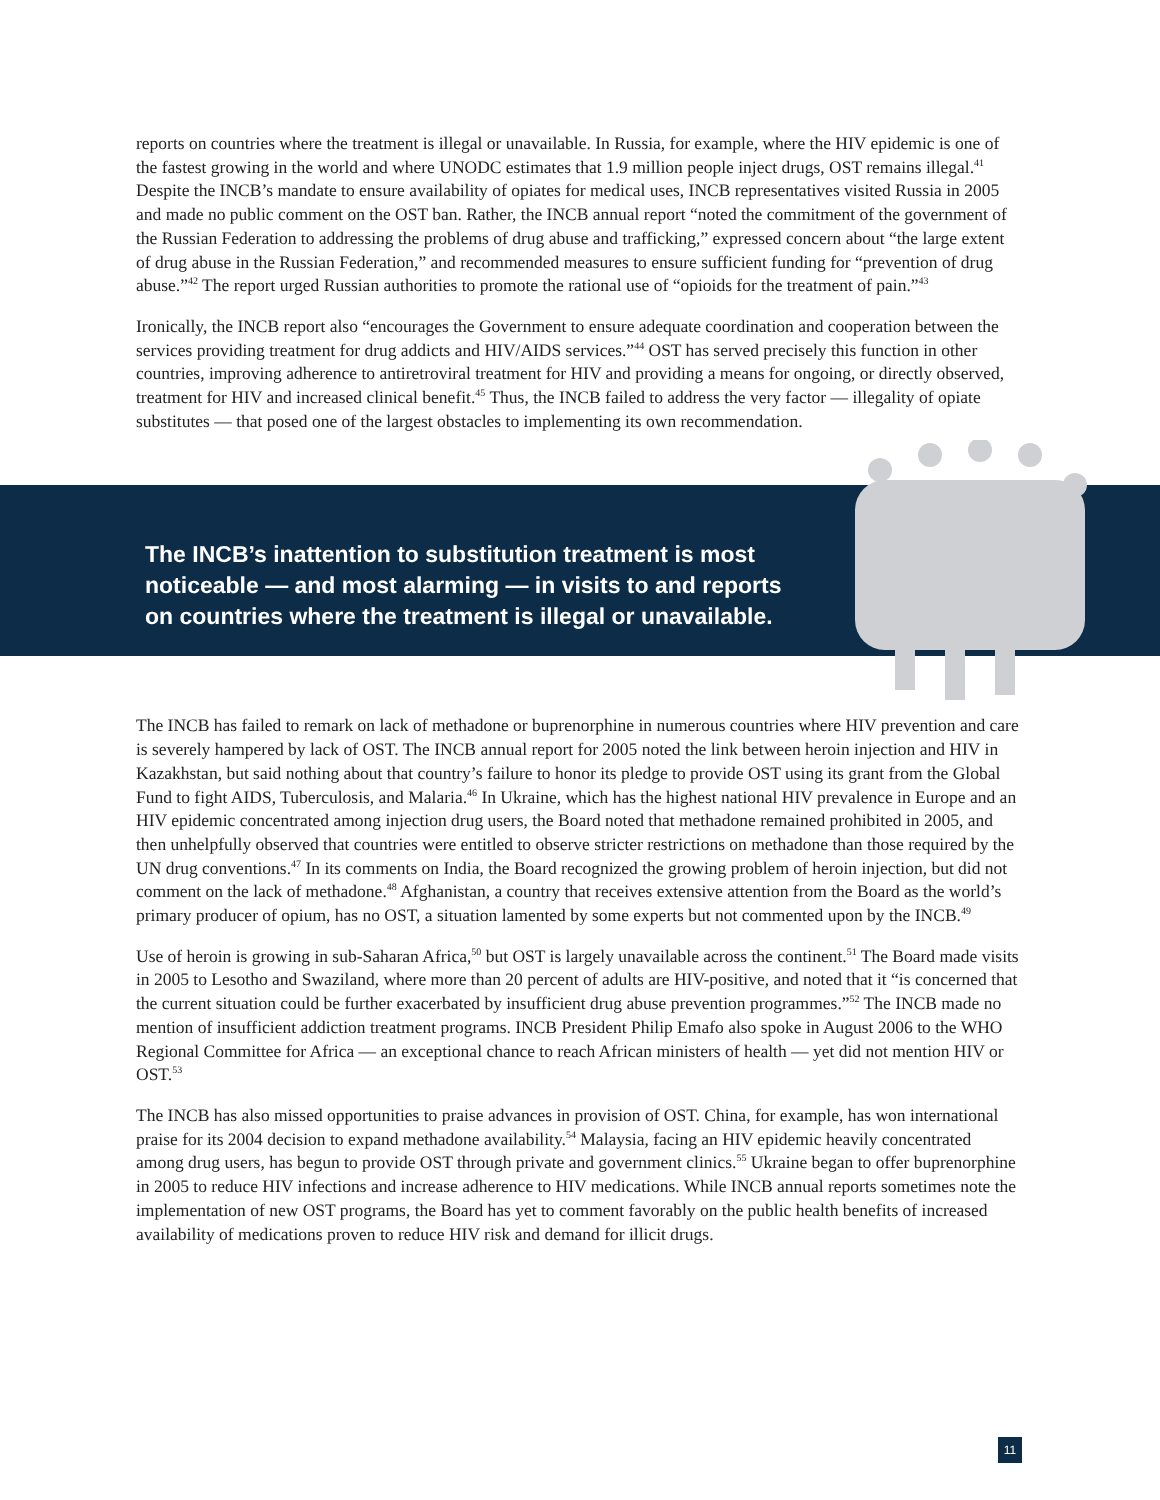reports on countries where the treatment is illegal or unavailable. In Russia, for example, where the HIV epidemic is one of the fastest growing in the world and where UNODC estimates that 1.9 million people inject drugs, OST remains illegal.<sup>41</sup> Despite the INCB’s mandate to ensure availability of opiates for medical uses, INCB representatives visited Russia in 2005 and made no public comment on the OST ban. Rather, the INCB annual report “noted the commitment of the government of the Russian Federation to addressing the problems of drug abuse and trafficking,” expressed concern about “the large extent of drug abuse in the Russian Federation,” and recommended measures to ensure sufficient funding for “prevention of drug abuse.”<sup>42</sup> The report urged Russian authorities to promote the rational use of “opioids for the treatment of pain.”<sup>43</sup>
Ironically, the INCB report also “encourages the Government to ensure adequate coordination and cooperation between the services providing treatment for drug addicts and HIV/AIDS services.”<sup>44</sup> OST has served precisely this function in other countries, improving adherence to antiretroviral treatment for HIV and providing a means for ongoing, or directly observed, treatment for HIV and increased clinical benefit.<sup>45</sup> Thus, the INCB failed to address the very factor — illegality of opiate substitutes — that posed one of the largest obstacles to implementing its own recommendation.
The INCB’s inattention to substitution treatment is most noticeable — and most alarming — in visits to and reports on countries where the treatment is illegal or unavailable.
The INCB has failed to remark on lack of methadone or buprenorphine in numerous countries where HIV prevention and care is severely hampered by lack of OST. The INCB annual report for 2005 noted the link between heroin injection and HIV in Kazakhstan, but said nothing about that country’s failure to honor its pledge to provide OST using its grant from the Global Fund to fight AIDS, Tuberculosis, and Malaria.<sup>46</sup> In Ukraine, which has the highest national HIV prevalence in Europe and an HIV epidemic concentrated among injection drug users, the Board noted that methadone remained prohibited in 2005, and then unhelpfully observed that countries were entitled to observe stricter restrictions on methadone than those required by the UN drug conventions.<sup>47</sup> In its comments on India, the Board recognized the growing problem of heroin injection, but did not comment on the lack of methadone.<sup>48</sup> Afghanistan, a country that receives extensive attention from the Board as the world’s primary producer of opium, has no OST, a situation lamented by some experts but not commented upon by the INCB.<sup>49</sup>
Use of heroin is growing in sub-Saharan Africa,<sup>50</sup> but OST is largely unavailable across the continent.<sup>51</sup> The Board made visits in 2005 to Lesotho and Swaziland, where more than 20 percent of adults are HIV-positive, and noted that it “is concerned that the current situation could be further exacerbated by insufficient drug abuse prevention programmes.”<sup>52</sup> The INCB made no mention of insufficient addiction treatment programs. INCB President Philip Emafo also spoke in August 2006 to the WHO Regional Committee for Africa — an exceptional chance to reach African ministers of health — yet did not mention HIV or OST.<sup>53</sup>
The INCB has also missed opportunities to praise advances in provision of OST. China, for example, has won international praise for its 2004 decision to expand methadone availability.<sup>54</sup> Malaysia, facing an HIV epidemic heavily concentrated among drug users, has begun to provide OST through private and government clinics.<sup>55</sup> Ukraine began to offer buprenorphine in 2005 to reduce HIV infections and increase adherence to HIV medications. While INCB annual reports sometimes note the implementation of new OST programs, the Board has yet to comment favorably on the public health benefits of increased availability of medications proven to reduce HIV risk and demand for illicit drugs.
11